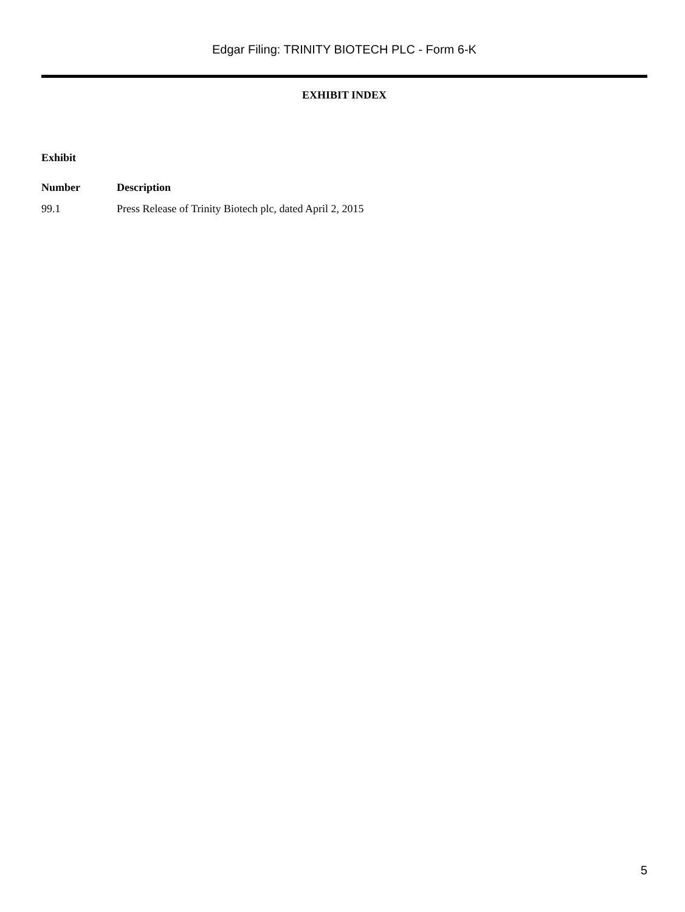Edgar Filing: TRINITY BIOTECH PLC - Form 6-K
EXHIBIT INDEX
Exhibit
| Number | Description |
| --- | --- |
| 99.1 | Press Release of Trinity Biotech plc, dated April 2, 2015 |
5